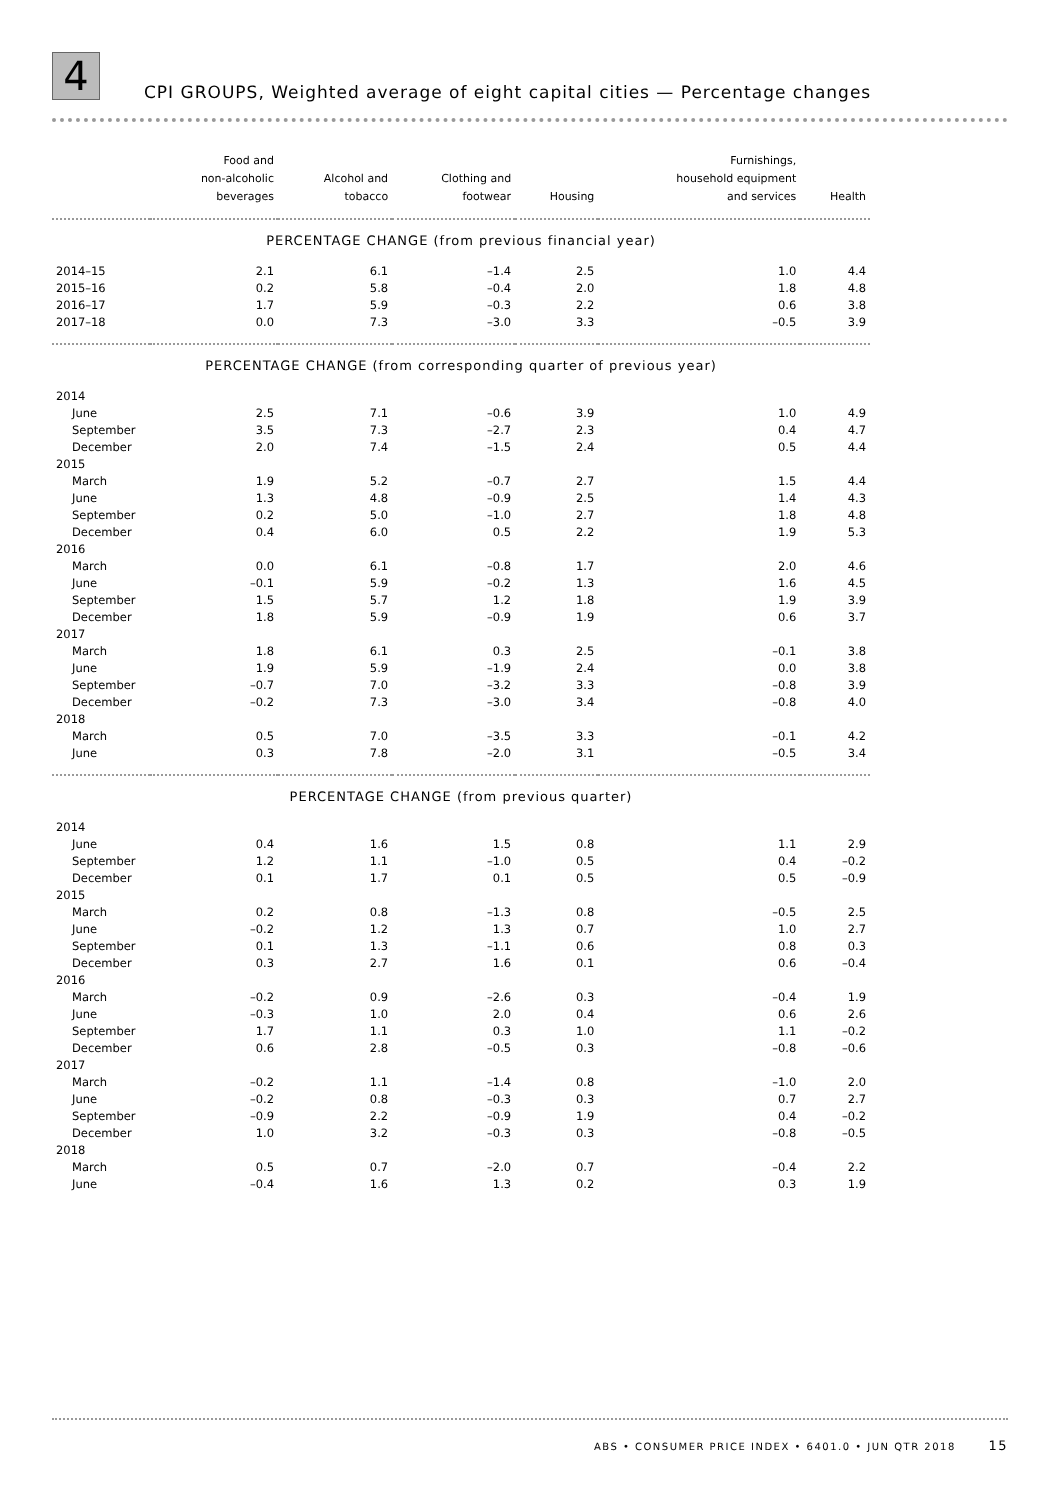4
CPI GROUPS, Weighted average of eight capital cities — Percentage changes
| | Food and non-alcoholic beverages | Alcohol and tobacco | Clothing and footwear | Housing | Furnishings, household equipment and services | Health |
| --- | --- | --- | --- | --- | --- | --- |
| PERCENTAGE CHANGE (from previous financial year) | | | | | | |
| 2014–15 | 2.1 | 6.1 | –1.4 | 2.5 | 1.0 | 4.4 |
| 2015–16 | 0.2 | 5.8 | –0.4 | 2.0 | 1.8 | 4.8 |
| 2016–17 | 1.7 | 5.9 | –0.3 | 2.2 | 0.6 | 3.8 |
| 2017–18 | 0.0 | 7.3 | –3.0 | 3.3 | –0.5 | 3.9 |
| PERCENTAGE CHANGE (from corresponding quarter of previous year) | | | | | | |
| 2014 | | | | | | |
| June | 2.5 | 7.1 | –0.6 | 3.9 | 1.0 | 4.9 |
| September | 3.5 | 7.3 | –2.7 | 2.3 | 0.4 | 4.7 |
| December | 2.0 | 7.4 | –1.5 | 2.4 | 0.5 | 4.4 |
| 2015 | | | | | | |
| March | 1.9 | 5.2 | –0.7 | 2.7 | 1.5 | 4.4 |
| June | 1.3 | 4.8 | –0.9 | 2.5 | 1.4 | 4.3 |
| September | 0.2 | 5.0 | –1.0 | 2.7 | 1.8 | 4.8 |
| December | 0.4 | 6.0 | 0.5 | 2.2 | 1.9 | 5.3 |
| 2016 | | | | | | |
| March | 0.0 | 6.1 | –0.8 | 1.7 | 2.0 | 4.6 |
| June | –0.1 | 5.9 | –0.2 | 1.3 | 1.6 | 4.5 |
| September | 1.5 | 5.7 | 1.2 | 1.8 | 1.9 | 3.9 |
| December | 1.8 | 5.9 | –0.9 | 1.9 | 0.6 | 3.7 |
| 2017 | | | | | | |
| March | 1.8 | 6.1 | 0.3 | 2.5 | –0.1 | 3.8 |
| June | 1.9 | 5.9 | –1.9 | 2.4 | 0.0 | 3.8 |
| September | –0.7 | 7.0 | –3.2 | 3.3 | –0.8 | 3.9 |
| December | –0.2 | 7.3 | –3.0 | 3.4 | –0.8 | 4.0 |
| 2018 | | | | | | |
| March | 0.5 | 7.0 | –3.5 | 3.3 | –0.1 | 4.2 |
| June | 0.3 | 7.8 | –2.0 | 3.1 | –0.5 | 3.4 |
| PERCENTAGE CHANGE (from previous quarter) | | | | | | |
| 2014 | | | | | | |
| June | 0.4 | 1.6 | 1.5 | 0.8 | 1.1 | 2.9 |
| September | 1.2 | 1.1 | –1.0 | 0.5 | 0.4 | –0.2 |
| December | 0.1 | 1.7 | 0.1 | 0.5 | 0.5 | –0.9 |
| 2015 | | | | | | |
| March | 0.2 | 0.8 | –1.3 | 0.8 | –0.5 | 2.5 |
| June | –0.2 | 1.2 | 1.3 | 0.7 | 1.0 | 2.7 |
| September | 0.1 | 1.3 | –1.1 | 0.6 | 0.8 | 0.3 |
| December | 0.3 | 2.7 | 1.6 | 0.1 | 0.6 | –0.4 |
| 2016 | | | | | | |
| March | –0.2 | 0.9 | –2.6 | 0.3 | –0.4 | 1.9 |
| June | –0.3 | 1.0 | 2.0 | 0.4 | 0.6 | 2.6 |
| September | 1.7 | 1.1 | 0.3 | 1.0 | 1.1 | –0.2 |
| December | 0.6 | 2.8 | –0.5 | 0.3 | –0.8 | –0.6 |
| 2017 | | | | | | |
| March | –0.2 | 1.1 | –1.4 | 0.8 | –1.0 | 2.0 |
| June | –0.2 | 0.8 | –0.3 | 0.3 | 0.7 | 2.7 |
| September | –0.9 | 2.2 | –0.9 | 1.9 | 0.4 | –0.2 |
| December | 1.0 | 3.2 | –0.3 | 0.3 | –0.8 | –0.5 |
| 2018 | | | | | | |
| March | 0.5 | 0.7 | –2.0 | 0.7 | –0.4 | 2.2 |
| June | –0.4 | 1.6 | 1.3 | 0.2 | 0.3 | 1.9 |
ABS • CONSUMER PRICE INDEX • 6401.0 • JUN QTR 2018 15